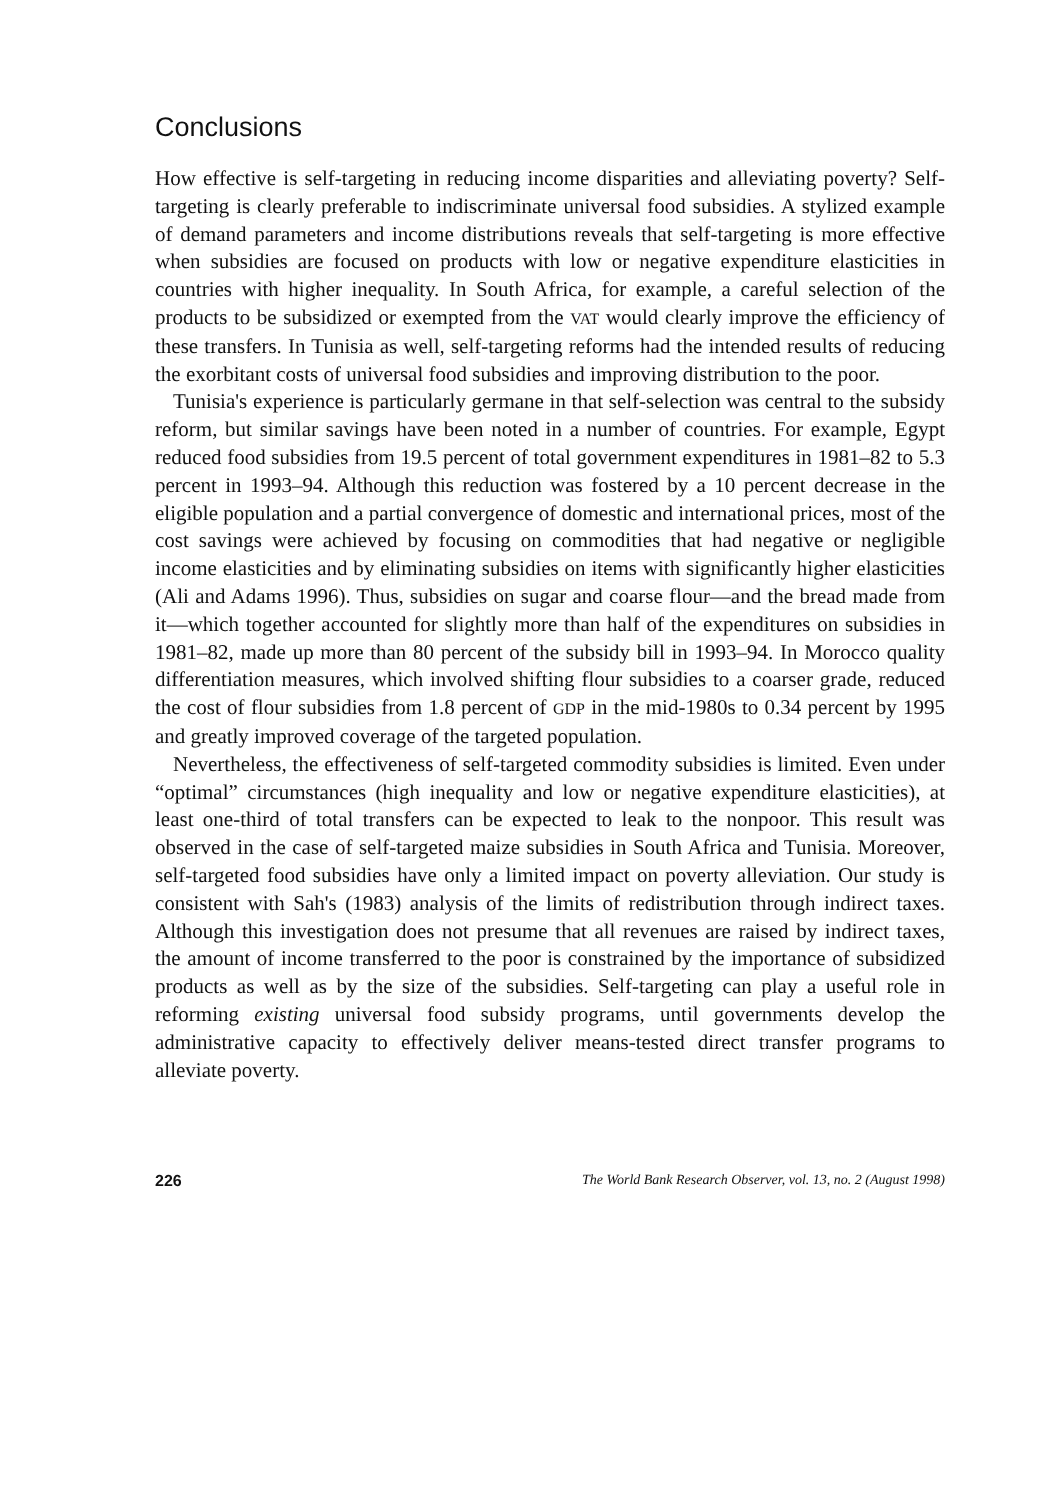Conclusions
How effective is self-targeting in reducing income disparities and alleviating poverty? Self-targeting is clearly preferable to indiscriminate universal food subsidies. A stylized example of demand parameters and income distributions reveals that self-targeting is more effective when subsidies are focused on products with low or negative expenditure elasticities in countries with higher inequality. In South Africa, for example, a careful selection of the products to be subsidized or exempted from the VAT would clearly improve the efficiency of these transfers. In Tunisia as well, self-targeting reforms had the intended results of reducing the exorbitant costs of universal food subsidies and improving distribution to the poor.
Tunisia's experience is particularly germane in that self-selection was central to the subsidy reform, but similar savings have been noted in a number of countries. For example, Egypt reduced food subsidies from 19.5 percent of total government expenditures in 1981–82 to 5.3 percent in 1993–94. Although this reduction was fostered by a 10 percent decrease in the eligible population and a partial convergence of domestic and international prices, most of the cost savings were achieved by focusing on commodities that had negative or negligible income elasticities and by eliminating subsidies on items with significantly higher elasticities (Ali and Adams 1996). Thus, subsidies on sugar and coarse flour—and the bread made from it—which together accounted for slightly more than half of the expenditures on subsidies in 1981–82, made up more than 80 percent of the subsidy bill in 1993–94. In Morocco quality differentiation measures, which involved shifting flour subsidies to a coarser grade, reduced the cost of flour subsidies from 1.8 percent of GDP in the mid-1980s to 0.34 percent by 1995 and greatly improved coverage of the targeted population.
Nevertheless, the effectiveness of self-targeted commodity subsidies is limited. Even under “optimal” circumstances (high inequality and low or negative expenditure elasticities), at least one-third of total transfers can be expected to leak to the nonpoor. This result was observed in the case of self-targeted maize subsidies in South Africa and Tunisia. Moreover, self-targeted food subsidies have only a limited impact on poverty alleviation. Our study is consistent with Sah's (1983) analysis of the limits of redistribution through indirect taxes. Although this investigation does not presume that all revenues are raised by indirect taxes, the amount of income transferred to the poor is constrained by the importance of subsidized products as well as by the size of the subsidies. Self-targeting can play a useful role in reforming existing universal food subsidy programs, until governments develop the administrative capacity to effectively deliver means-tested direct transfer programs to alleviate poverty.
226 The World Bank Research Observer, vol. 13, no. 2 (August 1998)